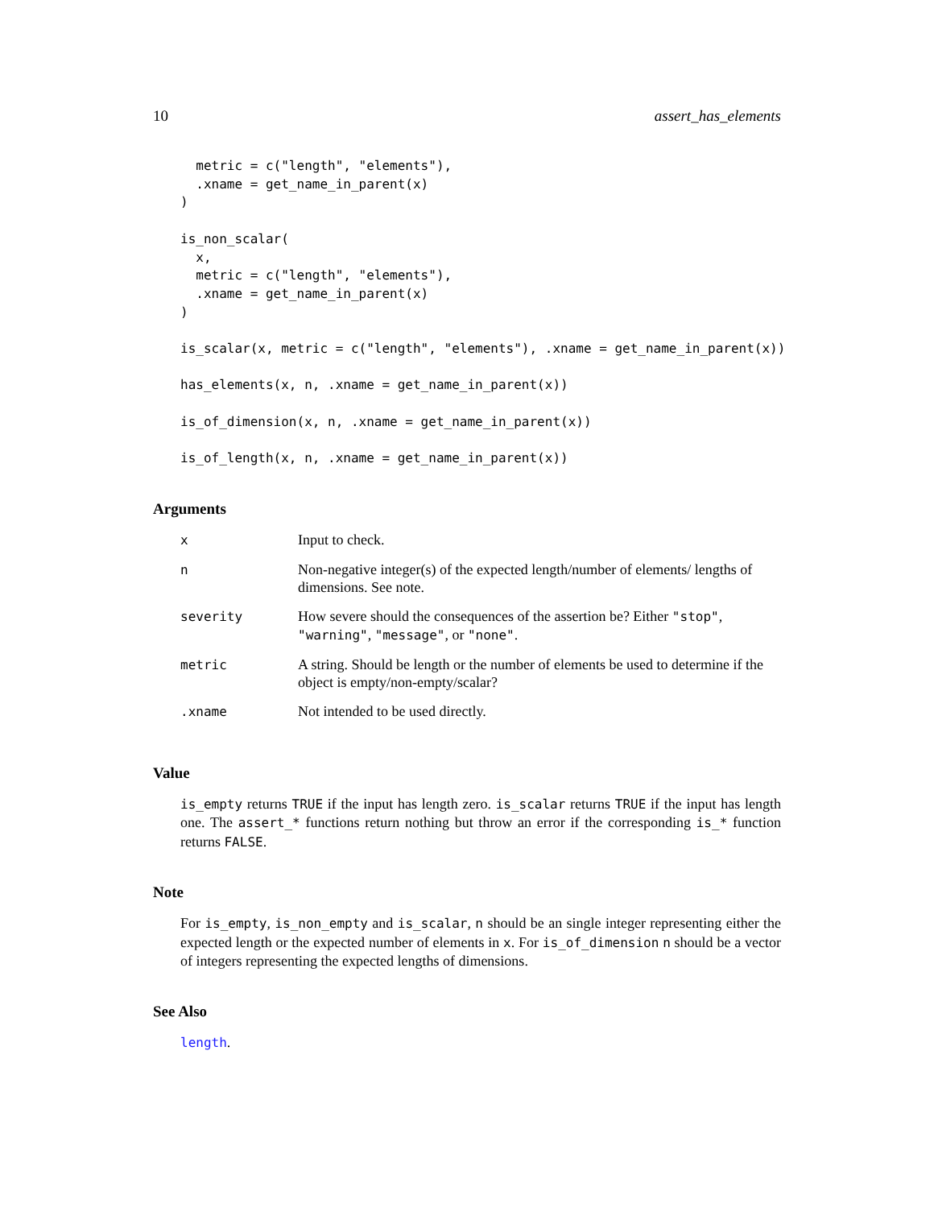10 assert_has_elements
  metric = c("length", "elements"),
  .xname = get_name_in_parent(x)
)

is_non_scalar(
  x,
  metric = c("length", "elements"),
  .xname = get_name_in_parent(x)
)

is_scalar(x, metric = c("length", "elements"), .xname = get_name_in_parent(x))

has_elements(x, n, .xname = get_name_in_parent(x))

is_of_dimension(x, n, .xname = get_name_in_parent(x))

is_of_length(x, n, .xname = get_name_in_parent(x))
Arguments
| x | Input to check. |
| n | Non-negative integer(s) of the expected length/number of elements/ lengths of dimensions. See note. |
| severity | How severe should the consequences of the assertion be? Either "stop" , "warning" , "message" , or "none" . |
| metric | A string. Should be length or the number of elements be used to determine if the object is empty/non-empty/scalar? |
| .xname | Not intended to be used directly. |
Value
is_empty returns TRUE if the input has length zero. is_scalar returns TRUE if the input has length one. The assert_* functions return nothing but throw an error if the corresponding is_* function returns FALSE.
Note
For is_empty, is_non_empty and is_scalar, n should be an single integer representing either the expected length or the expected number of elements in x. For is_of_dimension n should be a vector of integers representing the expected lengths of dimensions.
See Also
length.